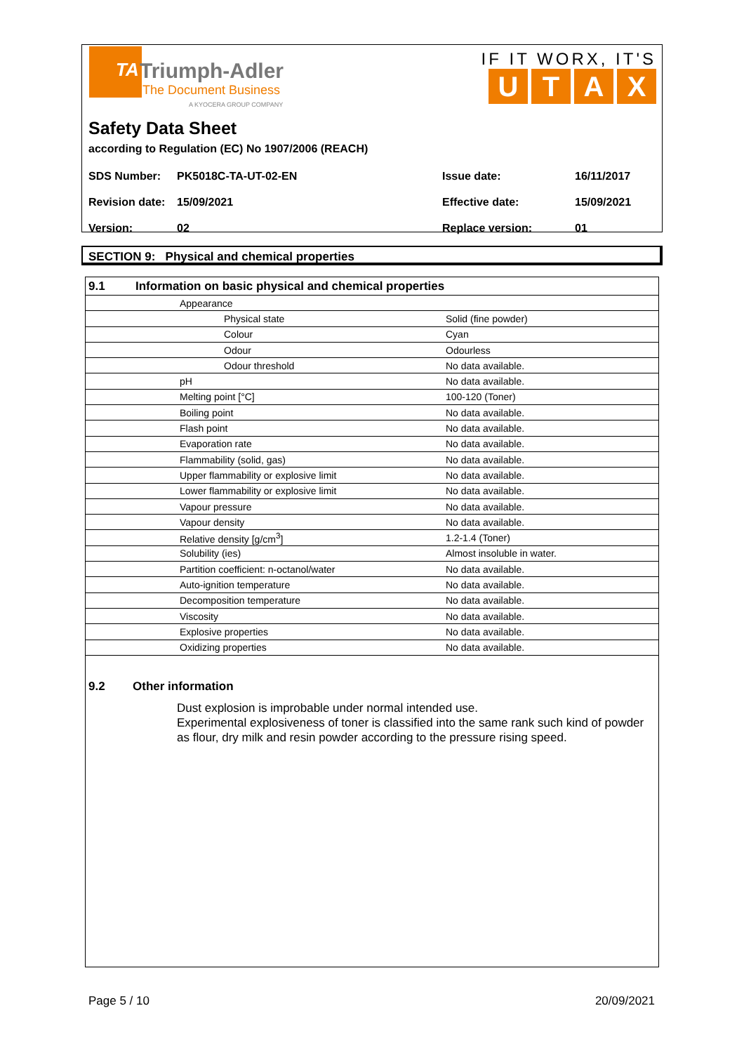TA
Triumph-Adler
The Document Business
A KYOCERA GROUP COMPANY
IF IT WORX, IT'S
UTAX
Safety Data Sheet
according to Regulation (EC) No 1907/2006 (REACH)
| SDS Number: | PK5018C-TA-UT-02-EN | Issue date: | 16/11/2017 |
| Revision date: | 15/09/2021 | Effective date: | 15/09/2021 |
| Version: | 02 | Replace version: | 01 |
SECTION 9: Physical and chemical properties
| 9.1 | Information on basic physical and chemical properties | |
| --- | --- | --- |
| | Appearance | |
| | Physical state | Solid (fine powder) |
| | Colour | Cyan |
| | Odour | Odourless |
| | Odour threshold | No data available. |
| | pH | No data available. |
| | Melting point [°C] | 100-120 (Toner) |
| | Boiling point | No data available. |
| | Flash point | No data available. |
| | Evaporation rate | No data available. |
| | Flammability (solid, gas) | No data available. |
| | Upper flammability or explosive limit | No data available. |
| | Lower flammability or explosive limit | No data available. |
| | Vapour pressure | No data available. |
| | Vapour density | No data available. |
| | Relative density [g/cm<sup>3</sup>] | 1.2-1.4 (Toner) |
| | Solubility (ies) | Almost insoluble in water. |
| | Partition coefficient: n-octanol/water | No data available. |
| | Auto-ignition temperature | No data available. |
| | Decomposition temperature | No data available. |
| | Viscosity | No data available. |
| | Explosive properties | No data available. |
| | Oxidizing properties | No data available. |
9.2 Other information
Dust explosion is improbable under normal intended use.
Experimental explosiveness of toner is classified into the same rank such kind of powder as flour, dry milk and resin powder according to the pressure rising speed.
Page 5 / 10 20/09/2021